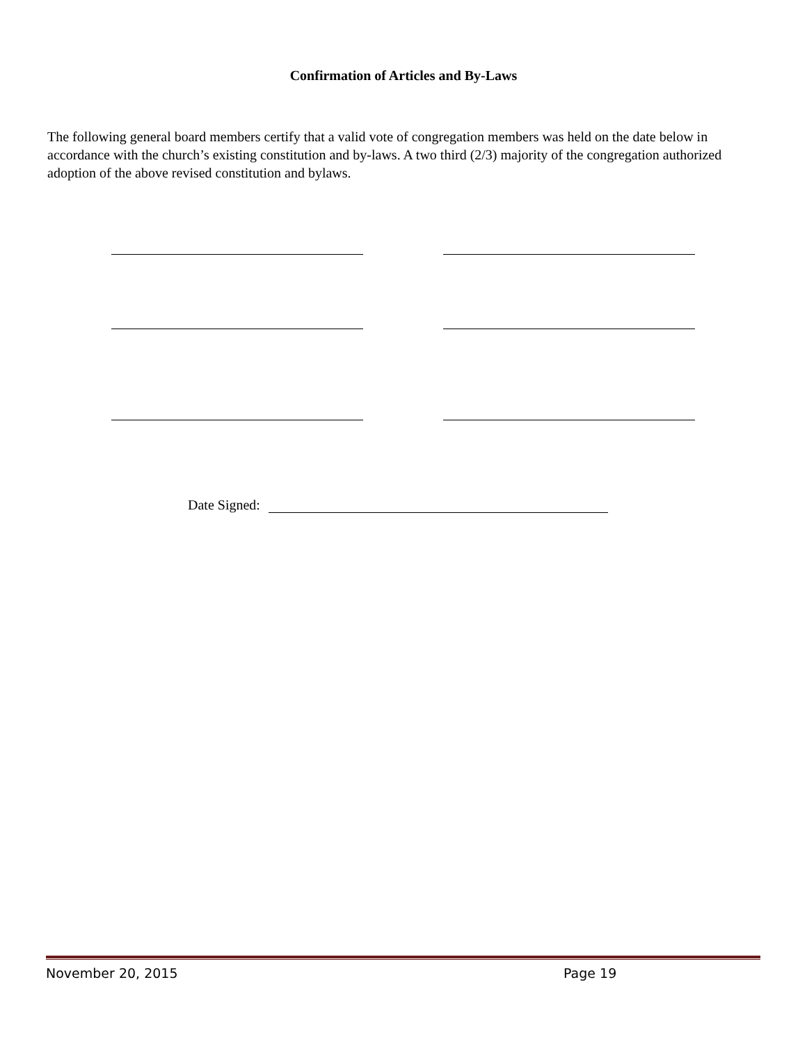Confirmation of Articles and By-Laws
The following general board members certify that a valid vote of congregation members was held on the date below in accordance with the church’s existing constitution and by-laws. A two third (2/3) majority of the congregation authorized adoption of the above revised constitution and bylaws.
Date Signed:
November 20, 2015 Page 19